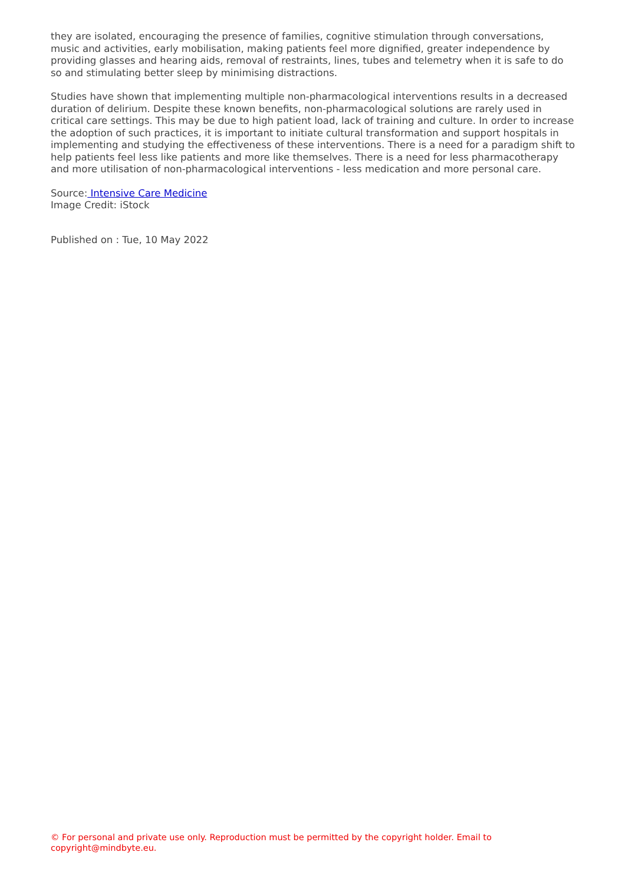they are isolated, encouraging the presence of families, cognitive stimulation through conversations, music and activities, early mobilisation, making patients feel more dignified, greater independence by providing glasses and hearing aids, removal of restraints, lines, tubes and telemetry when it is safe to do so and stimulating better sleep by minimising distractions.
Studies have shown that implementing multiple non-pharmacological interventions results in a decreased duration of delirium. Despite these known benefits, non-pharmacological solutions are rarely used in critical care settings. This may be due to high patient load, lack of training and culture. In order to increase the adoption of such practices, it is important to initiate cultural transformation and support hospitals in implementing and studying the effectiveness of these interventions. There is a need for a paradigm shift to help patients feel less like patients and more like themselves. There is a need for less pharmacotherapy and more utilisation of non-pharmacological interventions - less medication and more personal care.
Source: Intensive Care Medicine
Image Credit: iStock
Published on : Tue, 10 May 2022
© For personal and private use only. Reproduction must be permitted by the copyright holder. Email to copyright@mindbyte.eu.